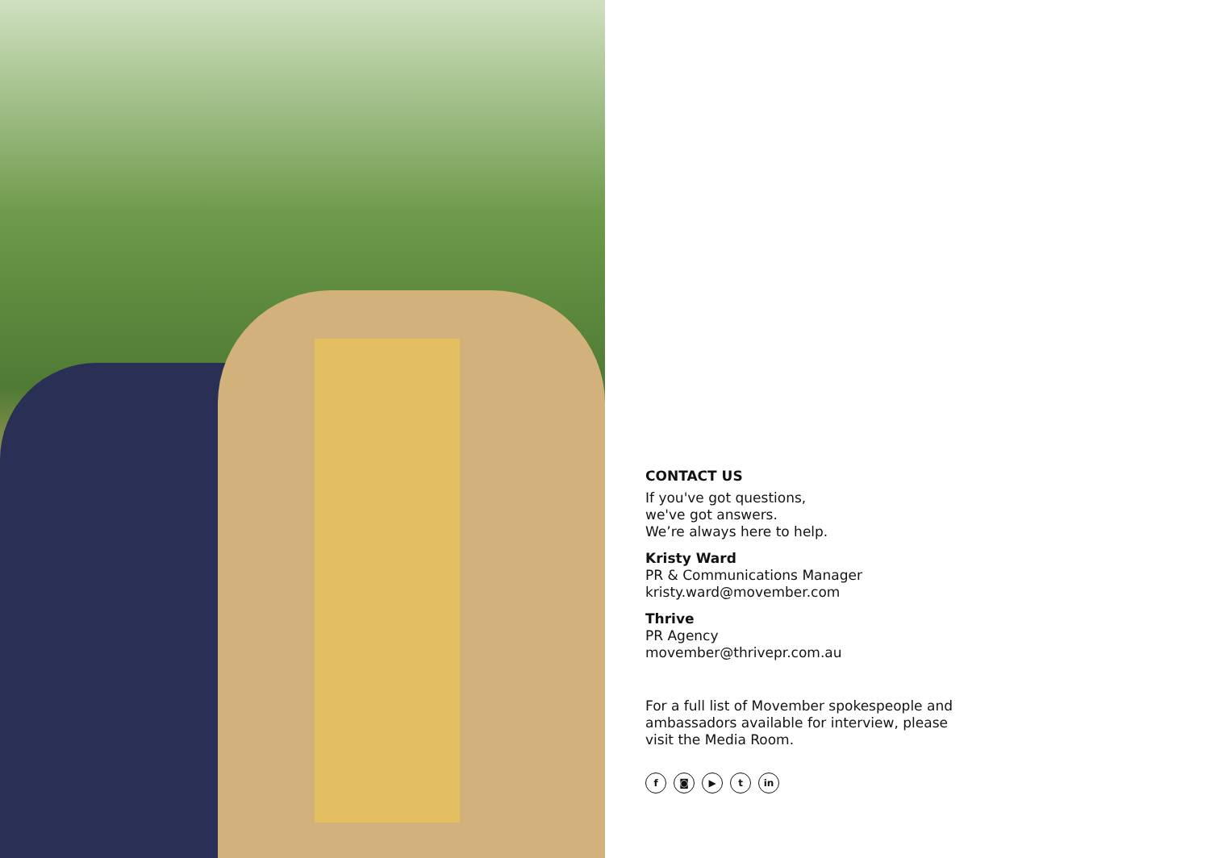CONTACT US
If you've got questions,
we've got answers.
We’re always here to help.
Kristy Ward
PR & Communications Manager
kristy.ward@movember.com
Thrive
PR Agency
movember@thrivepr.com.au
For a full list of Movember spokespeople and ambassadors available for interview, please visit the Media Room.
f ◙ ▶ t in